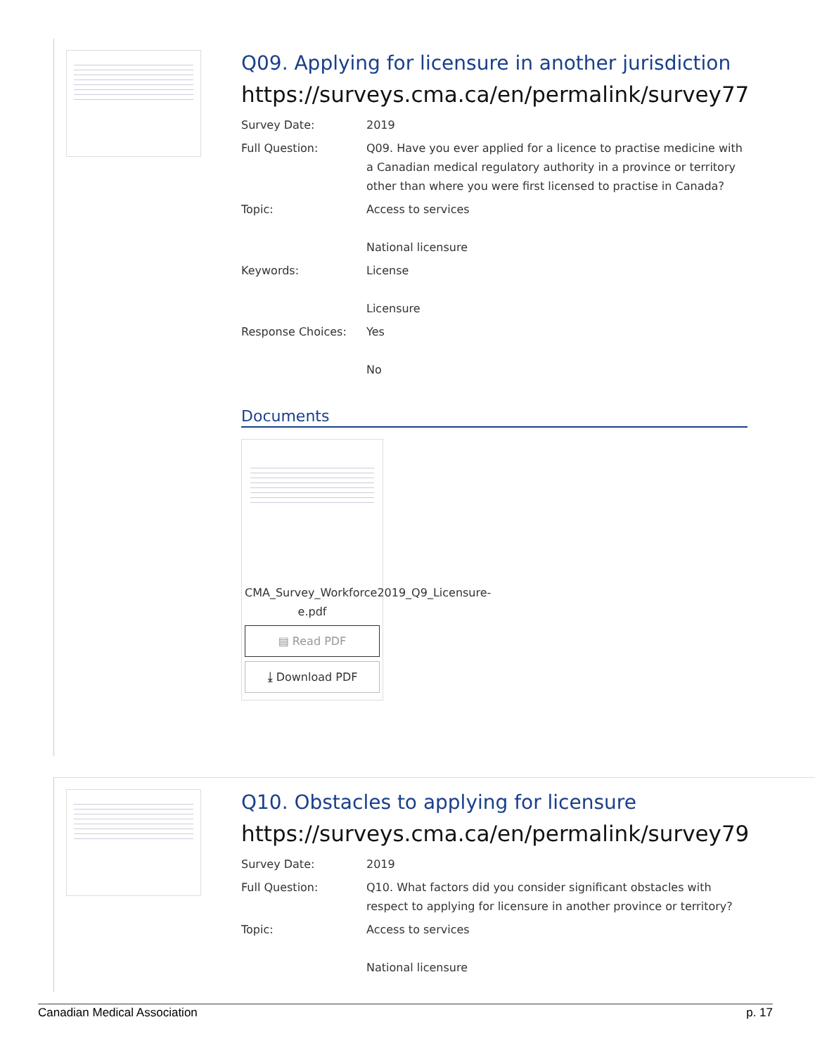Q09. Applying for licensure in another jurisdiction
https://surveys.cma.ca/en/permalink/survey77
Survey Date: 2019
Full Question: Q09. Have you ever applied for a licence to practise medicine with a Canadian medical regulatory authority in a province or territory other than where you were first licensed to practise in Canada?
Topic: Access to services
National licensure
Keywords: License
Licensure
Response Choices: Yes
No
Documents
CMA_Survey_Workforce2019_Q9_Licensure-e.pdf
▤ Read PDF
⤓ Download PDF
Q10. Obstacles to applying for licensure
https://surveys.cma.ca/en/permalink/survey79
Survey Date: 2019
Full Question: Q10. What factors did you consider significant obstacles with respect to applying for licensure in another province or territory?
Topic: Access to services
National licensure
Canadian Medical Association p. 17